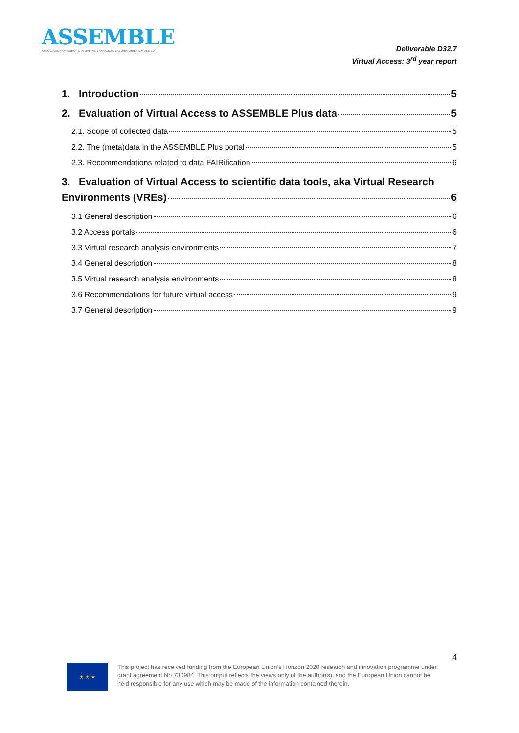ASSEMBLE
ASSOCIATION OF EUROPEAN MARINE BIOLOGICAL LABORATORIES EXPANDED
Deliverable D32.7
Virtual Access: 3<sup>rd</sup> year report
1. Introduction 5
2. Evaluation of Virtual Access to ASSEMBLE Plus data 5
2.1. Scope of collected data 5
2.2. The (meta)data in the ASSEMBLE Plus portal 5
2.3. Recommendations related to data FAIRification 6
3. Evaluation of Virtual Access to scientific data tools, aka Virtual Research
Environments (VREs) 6
3.1 General description 6
3.2 Access portals 6
3.3 Virtual research analysis environments 7
3.4 General description 8
3.5 Virtual research analysis environments 8
3.6 Recommendations for future virtual access 9
3.7 General description 9
4
★ ★ ★
This project has received funding from the European Union’s Horizon 2020 research and innovation programme under grant agreement No 730984. This output reflects the views only of the author(s), and the European Union cannot be held responsible for any use which may be made of the information contained therein.